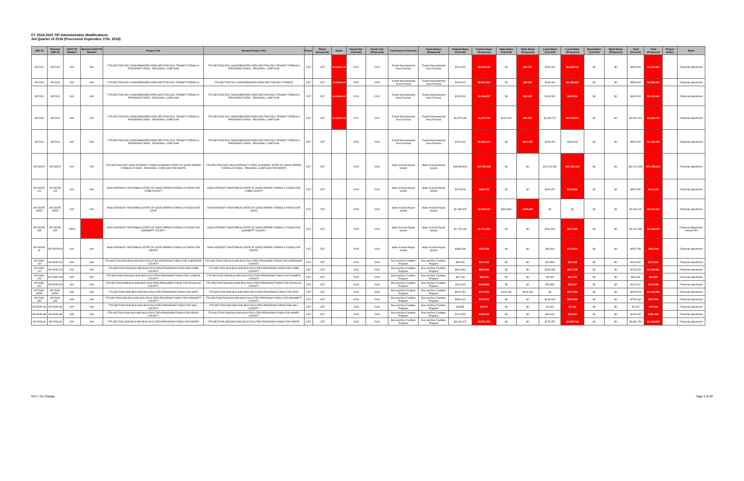FY 2018-2023 TIP Administrative Modifications
3rd Quarter of 2018 (Processed September 17th, 2018)
| ARC ID | Revised ARC ID | GDOT PI Number | Revised GDOT PI Number | Project Title | Revised Project Title | Phase | Phase (proposed) | Status | Fiscal Year (Current) | Fiscal Year (Proposed) | Fund Source (Current) | Fund Source (Proposed) | Federal Share (Current) | Federal Share (Proposed) | State Share (Current) | State Share (Proposed) | Local Share (Current) | Local Share (Proposed) | Bond Share (Current) | Bond Share (Proposed) | Total (Current) | Total (Proposed) | Project Status | Notes |
| --- | --- | --- | --- | --- | --- | --- | --- | --- | --- | --- | --- | --- | --- | --- | --- | --- | --- | --- | --- | --- | --- | --- | --- | --- |
| AR-5311 | AR-5311 | N/A | N/A | FTA SECTION 5311 NONURBANIZED AREA SECTION 5311 TRANSIT FORMULA PROGRAM FUNDS - REGIONAL LUMP SUM | FTA SECTION 5311 NONURBANIZED AREA SECTION 5311 TRANSIT FORMULA PROGRAM FUNDS - REGIONAL LUMP SUM | CST | CST | Authorized | 2014 | 2014 | Transit Nonurbanized Area Formula | Transit Nonurbanized Area Formula | $760,000 | $2,319,143 | $0 | $62,787 | $190,000 | $1,620,760 | $0 | $0 | $950,000 | $4,002,690 | | Financial adjustment |
| AR-5311 | AR-5311 | N/A | N/A | FTA SECTION 5311 NONURBANIZED AREA SECTION 5311 TRANSIT FORMULA | FTA SECTION 5311 NONURBANIZED AREA SECTION 5311 TRANSIT | CST | CST | Authorized | 2015 | 2015 | Transit Nonurbanized Area Formula | Transit Nonurbanized Area Formula | $760,000 | $2,167,842 | $0 | $19,021 | $190,000 | $1,382,682 | $0 | $0 | $950,000 | $3,569,545 | | Financial adjustment |
| AR-5311 | AR-5311 | N/A | N/A | FTA SECTION 5311 NONURBANIZED AREA SECTION 5311 TRANSIT FORMULA PROGRAM FUNDS - REGIONAL LUMP SUM | FTA SECTION 5311 NONURBANIZED AREA SECTION 5311 TRANSIT FORMULA PROGRAM FUNDS - REGIONAL LUMP SUM | CST | CST | Authorized | 2016 | 2016 | Transit Nonurbanized Area Formula | Transit Nonurbanized Area Formula | $760,000 | $1,466,837 | $0 | $19,487 | $190,000 | $839,318 | $0 | $0 | $950,000 | $2,325,642 | | Financial adjustment |
| AR-5311 | AR-5311 | N/A | N/A | FTA SECTION 5311 NONURBANIZED AREA SECTION 5311 TRANSIT FORMULA PROGRAM FUNDS - REGIONAL LUMP SUM | FTA SECTION 5311 NONURBANIZED AREA SECTION 5311 TRANSIT FORMULA PROGRAM FUNDS - REGIONAL LUMP SUM | CST | CST | Authorized | 2017 | 2017 | Transit Nonurbanized Area Formula | Transit Nonurbanized Area Formula | $1,370,038 | $1,375,759 | $190,000 | $52,967 | $1,004,272 | $1,004,990 | $0 | $0 | $2,564,310 | $2,433,716 | | Financial adjustment |
| AR-5311 | AR-5311 | N/A | N/A | FTA SECTION 5311 NONURBANIZED AREA SECTION 5311 TRANSIT FORMULA PROGRAM FUNDS - REGIONAL LUMP SUM | FTA SECTION 5311 NONURBANIZED AREA SECTION 5311 TRANSIT FORMULA PROGRAM FUNDS - REGIONAL LUMP SUM | CST | CST | | 2018 | 2018 | Transit Nonurbanized Area Formula | Transit Nonurbanized Area Formula | $760,000 | $1,838,321 | $0 | $110,787 | $190,000 | $190,000 | $0 | $0 | $950,000 | $2,139,108 | | Financial adjustment |
| AR-5337A | AR-5337A | N/A | N/A | FTA SECTION 5337 HIGH INTENSITY FIXED GUIDEWAY STATE OF GOOD REPAIR FORMULA FUNDS - REGIONAL LUMP SUM FOR MARTA | FTA SECTION 5337 HIGH INTENSITY FIXED GUIDEWAY STATE OF GOOD REPAIR FORMULA FUNDS - REGIONAL LUMP SUM FOR MARTA | CST | CST | | 2018 | 2018 | State of Good Repair Grants | State of Good Repair Grants | $48,969,526 | $57,429,452 | $0 | $0 | $12,242,382 | $14,357,363 | $0 | $0 | $61,211,908 | $71,786,815 | | Financial adjustment |
| AR-5337B-CO | AR-5337B-CO | N/A | N/A | HIGH INTENSITY MOTORBUS STATE OF GOOD REPAIR FORMULA FUNDS FOR COBB COUNTY | HIGH INTENSITY MOTORBUS STATE OF GOOD REPAIR FORMULA FUNDS FOR COBB COUNTY | CST | CST | | 2018 | 2018 | State of Good Repair Grants | State of Good Repair Grants | $473,628 | $569,719 | $0 | $0 | $118,407 | $142,430 | $0 | $0 | $592,035 | $712,149 | | Financial adjustment |
| AR-5337B-GRTA | AR-5337B-GRTA | N/A | N/A | HIGH INTENSITY MOTORBUS STATE OF GOOD REPAIR FORMULA FUNDS FOR GRTA | HIGH INTENSITY MOTORBUS STATE OF GOOD REPAIR FORMULA FUNDS FOR GRTA | CST | CST | | 2018 | 2018 | State of Good Repair Grants | State of Good Repair Grants | $1,455,529 | $1,769,131 | $363,882 | $442,283 | $0 | $0 | $0 | $0 | $1,819,411 | $2,211,414 | | Financial adjustment |
| AR-5337B-GW | AR-5337B-GW | 15526 | | HIGH INTENSITY MOTORBUS STATE OF GOOD REPAIR FORMULA FUNDS FOR GWINNETT COUNTY | HIGH INTENSITY MOTORBUS STATE OF GOOD REPAIR FORMULA FUNDS FOR GWINNETT COUNTY | CST | CST | | 2018 | 2018 | State of Good Repair Grants | State of Good Repair Grants | $1,726,134 | $1,710,620 | $0 | $0 | $431,534 | $427,655 | $0 | $0 | $2,157,668 | $2,138,275 | | Financial adjustment; remove PI# |
| AR-5337B-M | AR-5337B-M | N/A | N/A | HIGH INTENSITY MOTORBUS STATE OF GOOD REPAIR FORMULA FUNDS FOR MARTA | HIGH INTENSITY MOTORBUS STATE OF GOOD REPAIR FORMULA FUNDS FOR MARTA | CST | CST | | 2018 | 2018 | State of Good Repair Grants | State of Good Repair Grants | $386,238 | $545,198 | $0 | $0 | $96,560 | $136,300 | $0 | $0 | $482,798 | $681,498 | | Financial adjustment |
| AR-5339-CH | AR-5339-CH | N/A | N/A | FTA SECTION 5339 BUS AND BUS FACILITIES PROGRAM FUNDS FOR CHEROKEE COUNTY | FTA SECTION 5339 BUS AND BUS FACILITIES PROGRAM FUNDS FOR CHEROKEE COUNTY | CST | CST | | 2018 | 2018 | Bus and Bus Facilities Program | Bus and Bus Facilities Program | $99,520 | $137,233 | $0 | $0 | $24,880 | $34,308 | $0 | $0 | $124,400 | $171,541 | | Financial adjustment |
| AR-5339-CO | AR-5339-CO | N/A | N/A | FTA SECTION 5339 BUS AND BUS FACILITIES PROGRAM FUNDS FOR COBB COUNTY | FTA SECTION 5339 BUS AND BUS FACILITIES PROGRAM FUNDS FOR COBB COUNTY | CST | CST | | 2018 | 2018 | Bus and Bus Facilities Program | Bus and Bus Facilities Program | $602,660 | $830,905 | $0 | $0 | $150,665 | $207,726 | $0 | $0 | $753,325 | $1,038,631 | | Financial adjustment |
| AR-5339-CW | AR-5339-CW | N/A | N/A | FTA SECTION 5339 BUS AND BUS FACILITIES PROGRAM FUNDS FOR COWETA COUNTY | FTA SECTION 5339 BUS AND BUS FACILITIES PROGRAM FUNDS FOR COWETA COUNTY | CST | CST | | 2018 | 2018 | Bus and Bus Facilities Program | Bus and Bus Facilities Program | $37,134 | $50,818 | $0 | $0 | $9,284 | $12,705 | $0 | $0 | $46,418 | $63,523 | | Financial adjustment |
| AR-5339-DO | AR-5339-DO | N/A | N/A | FTA SECTION 5339 BUS AND BUS FACILITIES PROGRAM FUNDS FOR DOUGLAS COUNTY | FTA SECTION 5339 BUS AND BUS FACILITIES PROGRAM FUNDS FOR DOUGLAS COUNTY | CST | CST | | 2018 | 2018 | Bus and Bus Facilities Program | Bus and Bus Facilities Program | $118,329 | $139,669 | $0 | $0 | $29,582 | $34,917 | $0 | $0 | $147,911 | $174,586 | | Financial adjustment |
| AR-5339-GRTA | AR-5339-GRTA | N/A | N/A | FTA SECTION 5339 BUS AND BUS FACILITIES PROGRAM FUNDS FOR GRTA | FTA SECTION 5339 BUS AND BUS FACILITIES PROGRAM FUNDS FOR GRTA | CST | CST | | 2018 | 2018 | Bus and Bus Facilities Program | Bus and Bus Facilities Program | $516,782 | $700,320 | $129,196 | $129,196 | $0 | $175,080 | $0 | $0 | $645,978 | $1,004,596 | | Financial adjustment |
| AR-5339-GW | AR-5339-GW | N/A | N/A | FTA SECTION 5339 BUS AND BUS FACILITIES PROGRAM FUNDS FOR GWINNETT COUNTY | FTA SECTION 5339 BUS AND BUS FACILITIES PROGRAM FUNDS FOR GWINNETT COUNTY | CST | CST | | 2018 | 2018 | Bus and Bus Facilities Program | Bus and Bus Facilities Program | $596,134 | $798,321 | $0 | $0 | $149,034 | $199,580 | $0 | $0 | $745,168 | $997,901 | | Financial adjustment |
| AR-5339-HA | AR-5339-HA | N/A | N/A | FTA SECTION 5339 BUS AND BUS FACILITIES PROGRAM FUNDS FOR HALL COUNTY | FTA SECTION 5339 BUS AND BUS FACILITIES PROGRAM FUNDS FOR HALL COUNTY | CST | CST | | 2018 | 2018 | Bus and Bus Facilities Program | Bus and Bus Facilities Program | $5,855 | $8,013 | $0 | $0 | $1,464 | $2,003 | $0 | $0 | $7,319 | $10,016 | | Financial adjustment |
| AR-5339-HE | AR-5339-HE | N/A | N/A | FTA SECTION 5339 BUS AND BUS FACILITIES PROGRAM FUNDS FOR HENRY COUNTY | FTA SECTION 5339 BUS AND BUS FACILITIES PROGRAM FUNDS FOR HENRY COUNTY | CST | CST | | 2018 | 2018 | Bus and Bus Facilities Program | Bus and Bus Facilities Program | $102,559 | $145,045 | $0 | $0 | $25,640 | $36,261 | $0 | $0 | $128,199 | $181,306 | | Financial adjustment |
| AR-5339-M | AR-5339-M | N/A | N/A | FTA SECTION 5339 BUS AND BUS FACILITIES PROGRAM FUNDS FOR MARTA | FTA SECTION 5339 BUS AND BUS FACILITIES PROGRAM FUNDS FOR MARTA | CST | CST | | 2018 | 2018 | Bus and Bus Facilities Program | Bus and Bus Facilities Program | $3,105,427 | $4,371,064 | $0 | $0 | $776,357 | $1,092,766 | $0 | $0 | $3,881,784 | $5,463,830 | | Financial adjustment |
N/C = No Change Page 5 of 20